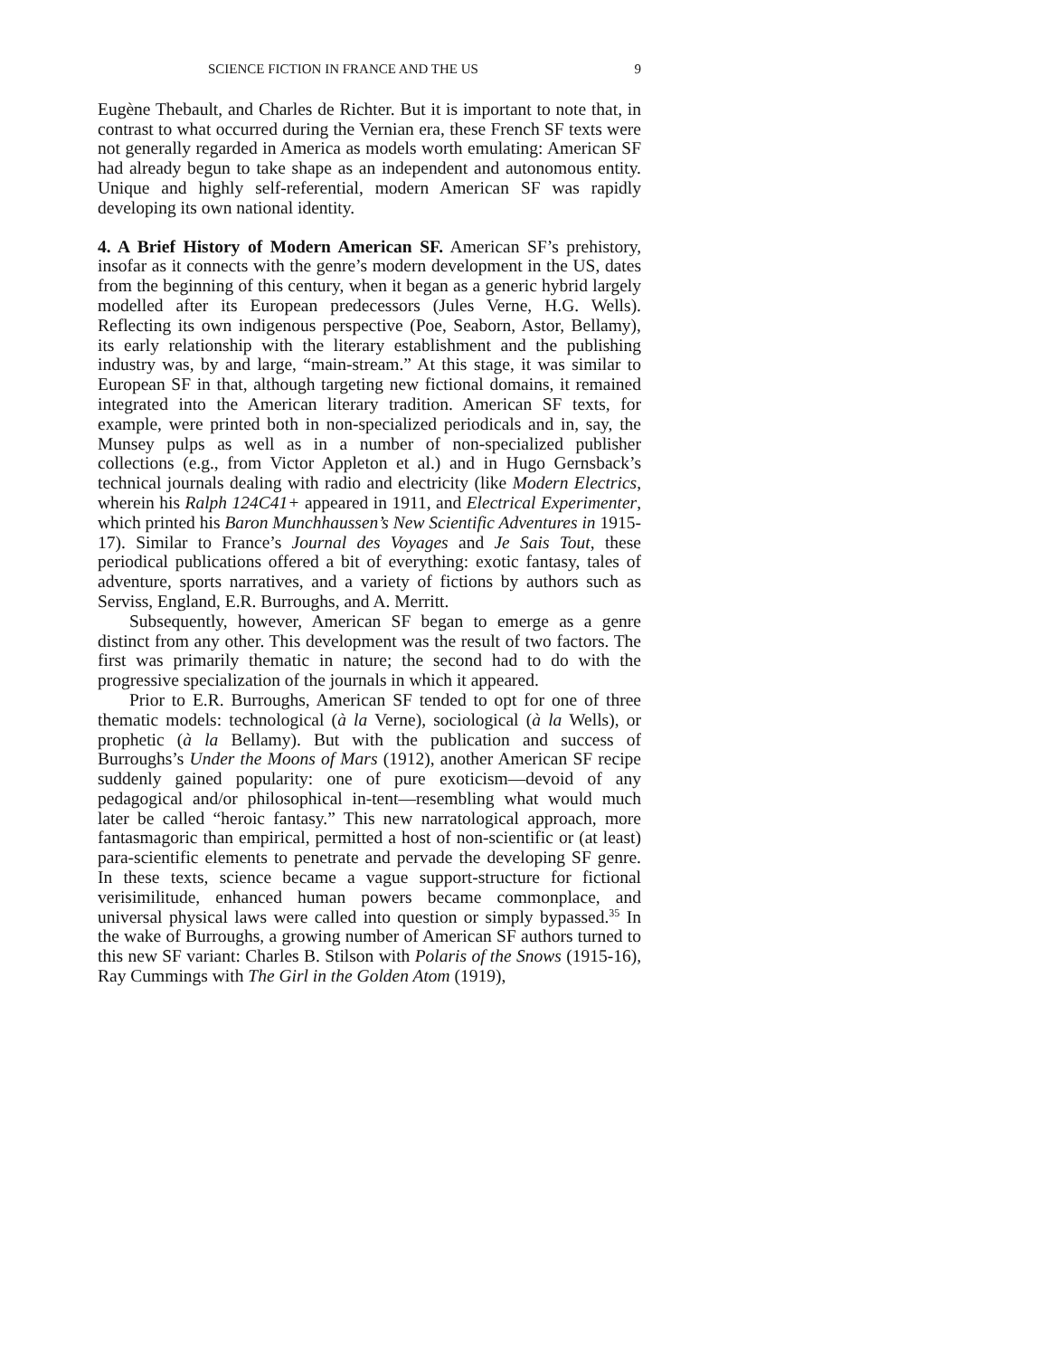SCIENCE FICTION IN FRANCE AND THE US 9
Eugène Thebault, and Charles de Richter. But it is important to note that, in contrast to what occurred during the Vernian era, these French SF texts were not generally regarded in America as models worth emulating: American SF had already begun to take shape as an independent and autonomous entity. Unique and highly self-referential, modern American SF was rapidly developing its own national identity.
4. A Brief History of Modern American SF. American SF’s prehistory, insofar as it connects with the genre’s modern development in the US, dates from the beginning of this century, when it began as a generic hybrid largely modelled after its European predecessors (Jules Verne, H.G. Wells). Reflecting its own indigenous perspective (Poe, Seaborn, Astor, Bellamy), its early relationship with the literary establishment and the publishing industry was, by and large, “main-stream.” At this stage, it was similar to European SF in that, although targeting new fictional domains, it remained integrated into the American literary tradition. American SF texts, for example, were printed both in non-specialized periodicals and in, say, the Munsey pulps as well as in a number of non-specialized publisher collections (e.g., from Victor Appleton et al.) and in Hugo Gernsback’s technical journals dealing with radio and electricity (like Modern Electrics, wherein his Ralph 124C41+ appeared in 1911, and Electrical Experimenter, which printed his Baron Munchhaussen’s New Scientific Adventures in 1915-17). Similar to France’s Journal des Voyages and Je Sais Tout, these periodical publications offered a bit of everything: exotic fantasy, tales of adventure, sports narratives, and a variety of fictions by authors such as Serviss, England, E.R. Burroughs, and A. Merritt.
Subsequently, however, American SF began to emerge as a genre distinct from any other. This development was the result of two factors. The first was primarily thematic in nature; the second had to do with the progressive specialization of the journals in which it appeared.
Prior to E.R. Burroughs, American SF tended to opt for one of three thematic models: technological (à la Verne), sociological (à la Wells), or prophetic (à la Bellamy). But with the publication and success of Burroughs’s Under the Moons of Mars (1912), another American SF recipe suddenly gained popularity: one of pure exoticism—devoid of any pedagogical and/or philosophical in-tent—resembling what would much later be called “heroic fantasy.” This new narratological approach, more fantasmagoric than empirical, permitted a host of non-scientific or (at least) para-scientific elements to penetrate and pervade the developing SF genre. In these texts, science became a vague support-structure for fictional verisimilitude, enhanced human powers became commonplace, and universal physical laws were called into question or simply bypassed.<sup>35</sup> In the wake of Burroughs, a growing number of American SF authors turned to this new SF variant: Charles B. Stilson with Polaris of the Snows (1915-16), Ray Cummings with The Girl in the Golden Atom (1919),